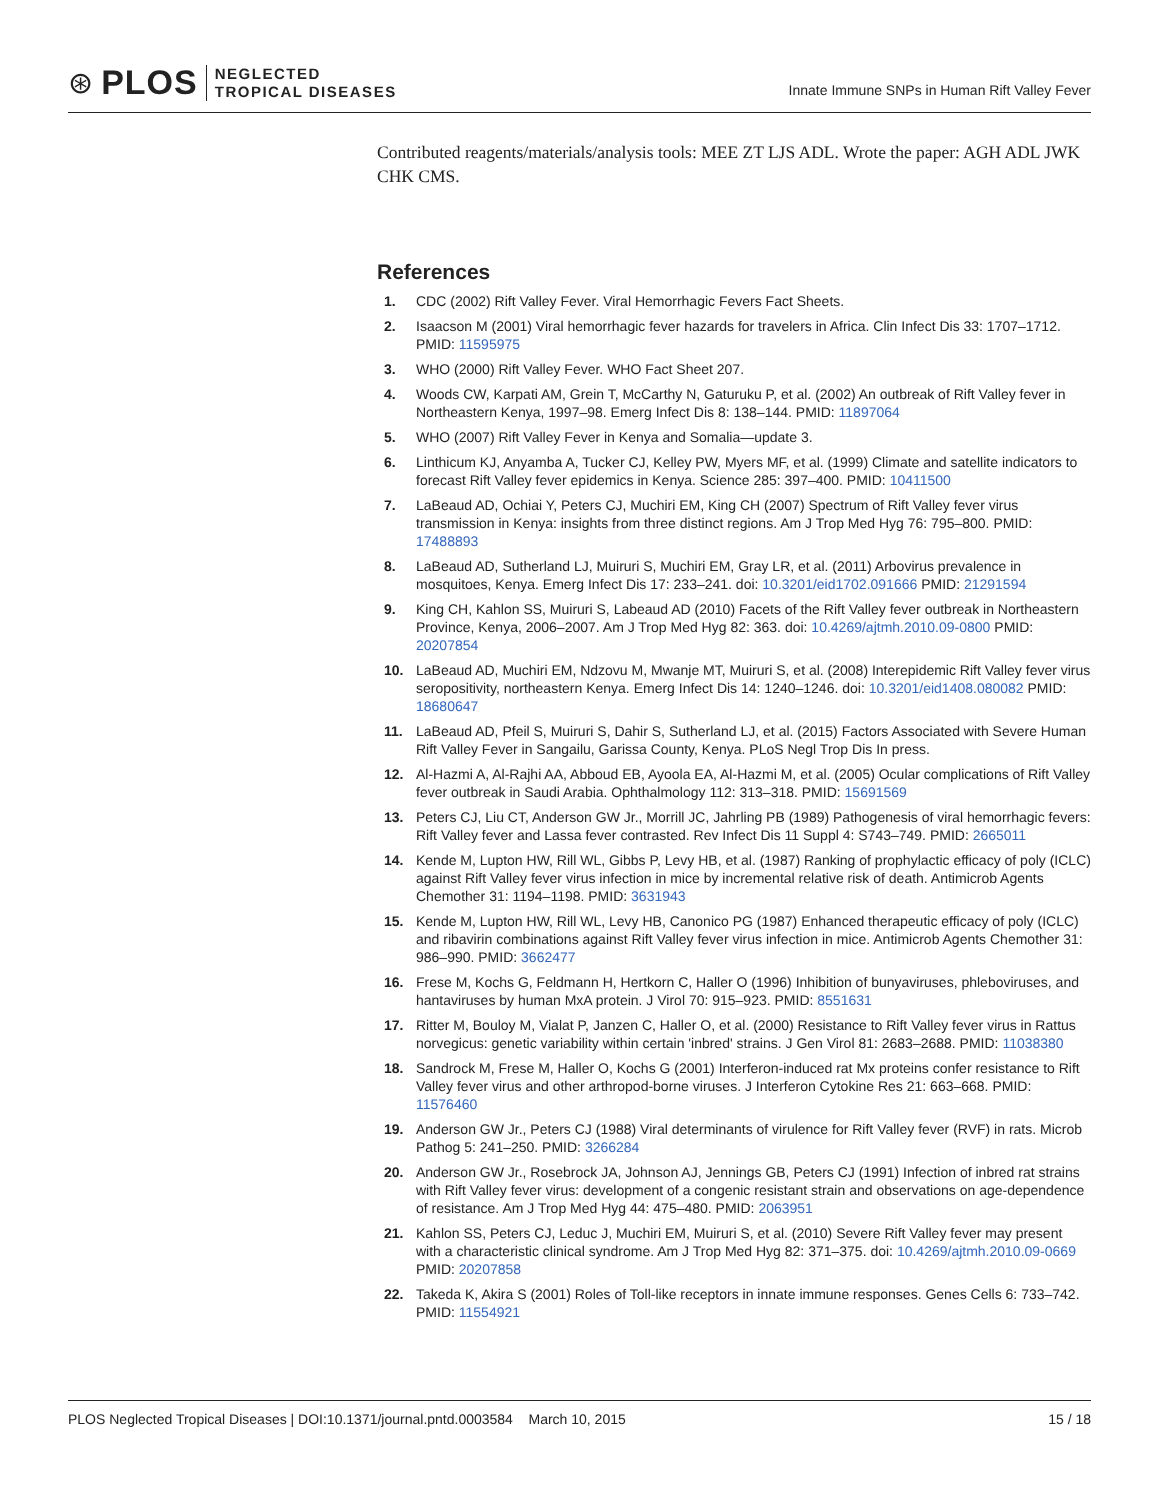⊛ PLOS
NEGLECTED
TROPICAL DISEASES
Innate Immune SNPs in Human Rift Valley Fever
Contributed reagents/materials/analysis tools: MEE ZT LJS ADL. Wrote the paper: AGH ADL JWK CHK CMS.
References
1. CDC (2002) Rift Valley Fever. Viral Hemorrhagic Fevers Fact Sheets.
2. Isaacson M (2001) Viral hemorrhagic fever hazards for travelers in Africa. Clin Infect Dis 33: 1707–1712. PMID: 11595975
3. WHO (2000) Rift Valley Fever. WHO Fact Sheet 207.
4. Woods CW, Karpati AM, Grein T, McCarthy N, Gaturuku P, et al. (2002) An outbreak of Rift Valley fever in Northeastern Kenya, 1997–98. Emerg Infect Dis 8: 138–144. PMID: 11897064
5. WHO (2007) Rift Valley Fever in Kenya and Somalia—update 3.
6. Linthicum KJ, Anyamba A, Tucker CJ, Kelley PW, Myers MF, et al. (1999) Climate and satellite indicators to forecast Rift Valley fever epidemics in Kenya. Science 285: 397–400. PMID: 10411500
7. LaBeaud AD, Ochiai Y, Peters CJ, Muchiri EM, King CH (2007) Spectrum of Rift Valley fever virus transmission in Kenya: insights from three distinct regions. Am J Trop Med Hyg 76: 795–800. PMID: 17488893
8. LaBeaud AD, Sutherland LJ, Muiruri S, Muchiri EM, Gray LR, et al. (2011) Arbovirus prevalence in mosquitoes, Kenya. Emerg Infect Dis 17: 233–241. doi: 10.3201/eid1702.091666 PMID: 21291594
9. King CH, Kahlon SS, Muiruri S, Labeaud AD (2010) Facets of the Rift Valley fever outbreak in Northeastern Province, Kenya, 2006–2007. Am J Trop Med Hyg 82: 363. doi: 10.4269/ajtmh.2010.09-0800 PMID: 20207854
10. LaBeaud AD, Muchiri EM, Ndzovu M, Mwanje MT, Muiruri S, et al. (2008) Interepidemic Rift Valley fever virus seropositivity, northeastern Kenya. Emerg Infect Dis 14: 1240–1246. doi: 10.3201/eid1408.080082 PMID: 18680647
11. LaBeaud AD, Pfeil S, Muiruri S, Dahir S, Sutherland LJ, et al. (2015) Factors Associated with Severe Human Rift Valley Fever in Sangailu, Garissa County, Kenya. PLoS Negl Trop Dis In press.
12. Al-Hazmi A, Al-Rajhi AA, Abboud EB, Ayoola EA, Al-Hazmi M, et al. (2005) Ocular complications of Rift Valley fever outbreak in Saudi Arabia. Ophthalmology 112: 313–318. PMID: 15691569
13. Peters CJ, Liu CT, Anderson GW Jr., Morrill JC, Jahrling PB (1989) Pathogenesis of viral hemorrhagic fevers: Rift Valley fever and Lassa fever contrasted. Rev Infect Dis 11 Suppl 4: S743–749. PMID: 2665011
14. Kende M, Lupton HW, Rill WL, Gibbs P, Levy HB, et al. (1987) Ranking of prophylactic efficacy of poly (ICLC) against Rift Valley fever virus infection in mice by incremental relative risk of death. Antimicrob Agents Chemother 31: 1194–1198. PMID: 3631943
15. Kende M, Lupton HW, Rill WL, Levy HB, Canonico PG (1987) Enhanced therapeutic efficacy of poly (ICLC) and ribavirin combinations against Rift Valley fever virus infection in mice. Antimicrob Agents Chemother 31: 986–990. PMID: 3662477
16. Frese M, Kochs G, Feldmann H, Hertkorn C, Haller O (1996) Inhibition of bunyaviruses, phleboviruses, and hantaviruses by human MxA protein. J Virol 70: 915–923. PMID: 8551631
17. Ritter M, Bouloy M, Vialat P, Janzen C, Haller O, et al. (2000) Resistance to Rift Valley fever virus in Rattus norvegicus: genetic variability within certain 'inbred' strains. J Gen Virol 81: 2683–2688. PMID: 11038380
18. Sandrock M, Frese M, Haller O, Kochs G (2001) Interferon-induced rat Mx proteins confer resistance to Rift Valley fever virus and other arthropod-borne viruses. J Interferon Cytokine Res 21: 663–668. PMID: 11576460
19. Anderson GW Jr., Peters CJ (1988) Viral determinants of virulence for Rift Valley fever (RVF) in rats. Microb Pathog 5: 241–250. PMID: 3266284
20. Anderson GW Jr., Rosebrock JA, Johnson AJ, Jennings GB, Peters CJ (1991) Infection of inbred rat strains with Rift Valley fever virus: development of a congenic resistant strain and observations on age-dependence of resistance. Am J Trop Med Hyg 44: 475–480. PMID: 2063951
21. Kahlon SS, Peters CJ, Leduc J, Muchiri EM, Muiruri S, et al. (2010) Severe Rift Valley fever may present with a characteristic clinical syndrome. Am J Trop Med Hyg 82: 371–375. doi: 10.4269/ajtmh.2010.09-0669 PMID: 20207858
22. Takeda K, Akira S (2001) Roles of Toll-like receptors in innate immune responses. Genes Cells 6: 733–742. PMID: 11554921
PLOS Neglected Tropical Diseases | DOI:10.1371/journal.pntd.0003584 March 10, 2015 15 / 18